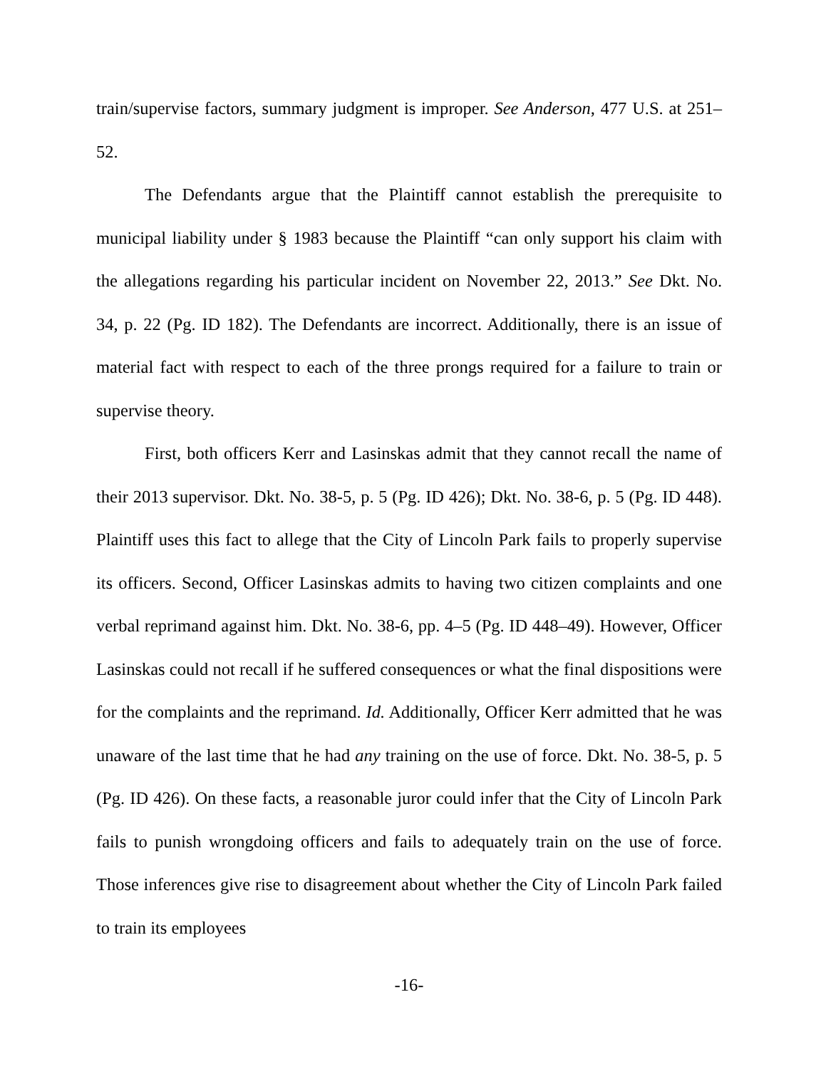train/supervise factors, summary judgment is improper. See Anderson, 477 U.S. at 251–52.
The Defendants argue that the Plaintiff cannot establish the prerequisite to municipal liability under § 1983 because the Plaintiff “can only support his claim with the allegations regarding his particular incident on November 22, 2013.” See Dkt. No. 34, p. 22 (Pg. ID 182). The Defendants are incorrect. Additionally, there is an issue of material fact with respect to each of the three prongs required for a failure to train or supervise theory.
First, both officers Kerr and Lasinskas admit that they cannot recall the name of their 2013 supervisor. Dkt. No. 38-5, p. 5 (Pg. ID 426); Dkt. No. 38-6, p. 5 (Pg. ID 448). Plaintiff uses this fact to allege that the City of Lincoln Park fails to properly supervise its officers. Second, Officer Lasinskas admits to having two citizen complaints and one verbal reprimand against him. Dkt. No. 38-6, pp. 4–5 (Pg. ID 448–49). However, Officer Lasinskas could not recall if he suffered consequences or what the final dispositions were for the complaints and the reprimand. Id. Additionally, Officer Kerr admitted that he was unaware of the last time that he had any training on the use of force. Dkt. No. 38-5, p. 5 (Pg. ID 426). On these facts, a reasonable juror could infer that the City of Lincoln Park fails to punish wrongdoing officers and fails to adequately train on the use of force. Those inferences give rise to disagreement about whether the City of Lincoln Park failed to train its employees
-16-